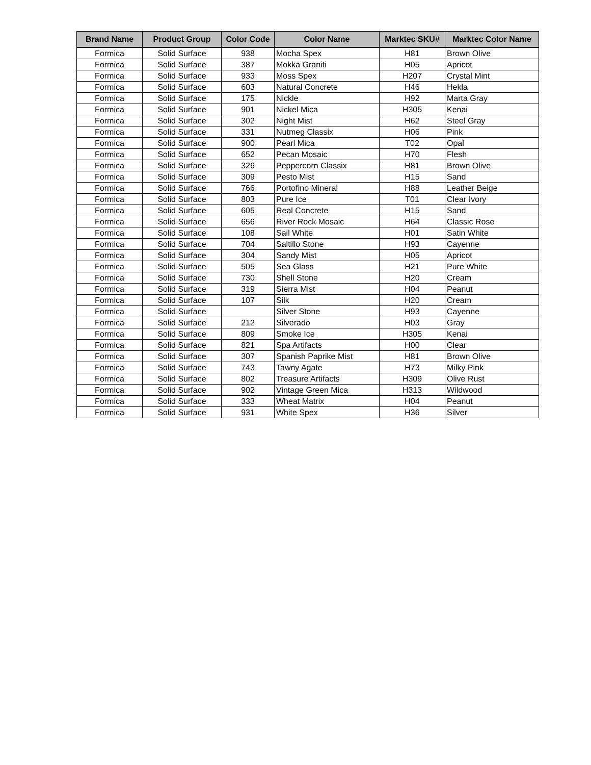| Brand Name | Product Group | Color Code | Color Name | Marktec SKU# | Marktec Color Name |
| --- | --- | --- | --- | --- | --- |
| Formica | Solid Surface | 938 | Mocha Spex | H81 | Brown Olive |
| Formica | Solid Surface | 387 | Mokka Graniti | H05 | Apricot |
| Formica | Solid Surface | 933 | Moss Spex | H207 | Crystal Mint |
| Formica | Solid Surface | 603 | Natural Concrete | H46 | Hekla |
| Formica | Solid Surface | 175 | Nickle | H92 | Marta Gray |
| Formica | Solid Surface | 901 | Nickel Mica | H305 | Kenai |
| Formica | Solid Surface | 302 | Night Mist | H62 | Steel Gray |
| Formica | Solid Surface | 331 | Nutmeg Classix | H06 | Pink |
| Formica | Solid Surface | 900 | Pearl Mica | T02 | Opal |
| Formica | Solid Surface | 652 | Pecan Mosaic | H70 | Flesh |
| Formica | Solid Surface | 326 | Peppercorn Classix | H81 | Brown Olive |
| Formica | Solid Surface | 309 | Pesto Mist | H15 | Sand |
| Formica | Solid Surface | 766 | Portofino Mineral | H88 | Leather Beige |
| Formica | Solid Surface | 803 | Pure Ice | T01 | Clear Ivory |
| Formica | Solid Surface | 605 | Real Concrete | H15 | Sand |
| Formica | Solid Surface | 656 | River Rock Mosaic | H64 | Classic Rose |
| Formica | Solid Surface | 108 | Sail White | H01 | Satin White |
| Formica | Solid Surface | 704 | Saltillo Stone | H93 | Cayenne |
| Formica | Solid Surface | 304 | Sandy Mist | H05 | Apricot |
| Formica | Solid Surface | 505 | Sea Glass | H21 | Pure White |
| Formica | Solid Surface | 730 | Shell Stone | H20 | Cream |
| Formica | Solid Surface | 319 | Sierra Mist | H04 | Peanut |
| Formica | Solid Surface | 107 | Silk | H20 | Cream |
| Formica | Solid Surface | | Silver Stone | H93 | Cayenne |
| Formica | Solid Surface | 212 | Silverado | H03 | Gray |
| Formica | Solid Surface | 809 | Smoke Ice | H305 | Kenai |
| Formica | Solid Surface | 821 | Spa Artifacts | H00 | Clear |
| Formica | Solid Surface | 307 | Spanish Paprike Mist | H81 | Brown Olive |
| Formica | Solid Surface | 743 | Tawny Agate | H73 | Milky Pink |
| Formica | Solid Surface | 802 | Treasure Artifacts | H309 | Olive Rust |
| Formica | Solid Surface | 902 | Vintage Green Mica | H313 | Wildwood |
| Formica | Solid Surface | 333 | Wheat Matrix | H04 | Peanut |
| Formica | Solid Surface | 931 | White Spex | H36 | Silver |